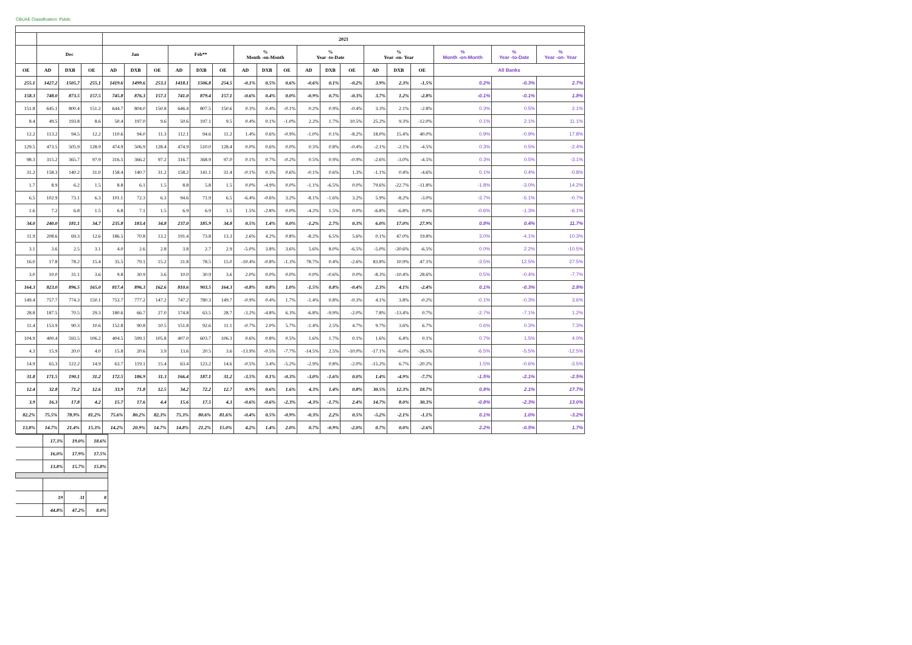CBUAE Classification: Public
| | | | | 2021 | | | | | | | | | | | | | | | | | |
| --- | --- | --- | --- | --- | --- | --- | --- | --- | --- | --- | --- | --- | --- | --- | --- | --- | --- | --- | --- | --- | --- |
| | Dec | | | Jan | | | Feb** | | | % Month -on-Month | | | % Year -to-Date | | | % Year -on- Year | | | % Month -on-Month | % Year -to-Date | % Year -on- Year |
| OE | AD | DXB | OE | AD | DXB | OE | AD | DXB | OE | AD | DXB | OE | AD | DXB | OE | AD | DXB | OE | All Banks | | |
| 255.1 | 1427.2 | 1505.7 | 255.1 | 1419.6 | 1499.6 | 253.1 | 1418.1 | 1506.8 | 254.5 | -0.1% | 0.5% | 0.6% | -0.6% | 0.1% | -0.2% | 3.9% | 2.3% | -1.5% | 0.2% | -0.3% | 2.7% |
| 158.3 | 748.0 | 873.5 | 157.5 | 745.8 | 876.3 | 157.1 | 741.0 | 879.4 | 157.1 | -0.6% | 0.4% | 0.0% | -0.9% | 0.7% | -0.3% | 3.7% | 1.2% | -2.8% | -0.1% | -0.1% | 1.8% |
| 151.8 | 645.1 | 800.4 | 151.2 | 644.7 | 804.0 | 150.8 | 646.4 | 807.5 | 150.6 | 0.3% | 0.4% | -0.1% | 0.2% | 0.9% | -0.4% | 3.3% | 2.1% | -2.8% | 0.3% | 0.5% | 2.1% |
| 8.4 | 49.5 | 193.8 | 8.6 | 50.4 | 197.0 | 9.6 | 50.6 | 197.1 | 9.5 | 0.4% | 0.1% | -1.0% | 2.2% | 1.7% | 10.5% | 25.2% | 9.3% | -12.0% | 0.1% | 2.1% | 11.1% |
| 12.2 | 113.2 | 94.5 | 12.2 | 110.6 | 94.0 | 11.3 | 112.1 | 94.6 | 11.2 | 1.4% | 0.6% | -0.9% | -1.0% | 0.1% | -8.2% | 18.0% | 15.4% | 40.0% | 0.9% | -0.9% | 17.8% |
| 129.5 | 473.5 | 505.9 | 128.9 | 474.9 | 506.9 | 128.4 | 474.9 | 510.0 | 128.4 | 0.0% | 0.6% | 0.0% | 0.3% | 0.8% | -0.4% | -2.1% | -2.1% | -4.5% | 0.3% | 0.5% | -2.4% |
| 98.3 | 315.2 | 365.7 | 97.9 | 316.5 | 366.2 | 97.2 | 316.7 | 368.9 | 97.0 | 0.1% | 0.7% | -0.2% | 0.5% | 0.9% | -0.9% | -2.6% | -3.0% | -4.5% | 0.3% | 0.5% | -3.1% |
| 31.2 | 158.3 | 140.2 | 31.0 | 158.4 | 140.7 | 31.2 | 158.2 | 141.1 | 31.4 | -0.1% | 0.3% | 0.6% | -0.1% | 0.6% | 1.3% | -1.1% | 0.4% | -4.6% | 0.1% | 0.4% | -0.8% |
| 1.7 | 8.9 | 6.2 | 1.5 | 8.8 | 6.1 | 1.5 | 8.8 | 5.8 | 1.5 | 0.0% | -4.9% | 0.0% | -1.1% | -6.5% | 0.0% | 79.6% | -22.7% | -11.8% | -1.8% | -3.0% | 14.2% |
| 6.5 | 102.9 | 73.1 | 6.3 | 101.1 | 72.3 | 6.3 | 94.6 | 71.9 | 6.5 | -6.4% | -0.6% | 3.2% | -8.1% | -1.6% | 3.2% | 5.9% | -8.2% | -3.0% | -3.7% | -5.1% | -0.7% |
| 1.6 | 7.2 | 6.8 | 1.5 | 6.8 | 7.1 | 1.5 | 6.9 | 6.9 | 1.5 | 1.5% | -2.8% | 0.0% | -4.2% | 1.5% | 0.0% | -6.8% | -6.8% | 0.0% | -0.6% | -1.3% | -6.1% |
| 34.0 | 240.0 | 181.1 | 34.7 | 235.8 | 183.4 | 34.8 | 237.0 | 185.9 | 34.8 | 0.5% | 1.4% | 0.0% | -1.2% | 2.7% | 0.3% | 6.0% | 17.0% | 27.9% | 0.8% | 0.4% | 11.7% |
| 11.9 | 208.6 | 69.3 | 12.6 | 186.5 | 70.8 | 13.2 | 191.4 | 73.8 | 13.3 | 2.6% | 4.2% | 0.8% | -8.2% | 6.5% | 5.6% | 0.1% | 47.0% | 19.8% | 3.0% | -4.1% | 10.3% |
| 3.1 | 3.6 | 2.5 | 3.1 | 4.0 | 2.6 | 2.8 | 3.8 | 2.7 | 2.9 | -5.0% | 3.8% | 3.6% | 5.6% | 8.0% | -6.5% | -5.0% | -20.6% | -6.5% | 0.0% | 2.2% | -10.5% |
| 16.0 | 17.8 | 78.2 | 15.4 | 35.5 | 79.1 | 15.2 | 31.8 | 78.5 | 15.0 | -10.4% | -0.8% | -1.3% | 78.7% | 0.4% | -2.6% | 83.8% | 10.9% | 47.1% | -3.5% | 12.5% | 27.5% |
| 3.0 | 10.0 | 31.1 | 3.6 | 9.8 | 30.9 | 3.6 | 10.0 | 30.9 | 3.6 | 2.0% | 0.0% | 0.0% | 0.0% | -0.6% | 0.0% | -8.3% | -10.4% | 28.6% | 0.5% | -0.4% | -7.7% |
| 164.3 | 823.0 | 896.5 | 165.0 | 817.4 | 896.3 | 162.6 | 810.6 | 903.5 | 164.3 | -0.8% | 0.8% | 1.0% | -1.5% | 0.8% | -0.4% | 2.3% | 4.1% | -2.4% | 0.1% | -0.3% | 2.8% |
| 149.4 | 757.7 | 774.3 | 150.1 | 753.7 | 777.2 | 147.2 | 747.2 | 780.3 | 149.7 | -0.9% | 0.4% | 1.7% | -1.4% | 0.8% | -0.3% | 4.1% | 3.8% | -0.2% | -0.1% | -0.3% | 3.6% |
| 28.8 | 187.5 | 70.5 | 29.3 | 180.6 | 66.7 | 27.0 | 174.8 | 63.5 | 28.7 | -3.2% | -4.8% | 6.3% | -6.8% | -9.9% | -2.0% | 7.8% | -13.4% | 0.7% | -2.7% | -7.1% | 1.2% |
| 11.4 | 153.9 | 90.3 | 10.6 | 152.8 | 90.8 | 10.5 | 151.8 | 92.6 | 11.1 | -0.7% | 2.0% | 5.7% | -1.4% | 2.5% | 4.7% | 9.7% | 3.6% | 6.7% | 0.6% | 0.3% | 7.3% |
| 104.9 | 400.4 | 593.5 | 106.2 | 404.5 | 599.1 | 105.8 | 407.0 | 603.7 | 106.3 | 0.6% | 0.8% | 0.5% | 1.6% | 1.7% | 0.1% | 1.6% | 6.4% | 0.1% | 0.7% | 1.5% | 4.0% |
| 4.3 | 15.9 | 20.0 | 4.0 | 15.8 | 20.6 | 3.9 | 13.6 | 20.5 | 3.6 | -13.9% | -0.5% | -7.7% | -14.5% | 2.5% | -10.0% | -17.1% | -6.0% | -26.5% | -6.5% | -5.5% | -12.5% |
| 14.9 | 65.3 | 122.2 | 14.9 | 63.7 | 119.1 | 15.4 | 63.4 | 123.2 | 14.6 | -0.5% | 3.4% | -5.2% | -2.9% | 0.8% | -2.0% | -15.2% | 6.7% | -20.2% | 1.5% | -0.6% | -3.5% |
| 31.8 | 171.5 | 190.1 | 31.2 | 172.5 | 186.9 | 31.3 | 166.4 | 187.1 | 31.2 | -3.5% | 0.1% | -0.3% | -3.0% | -1.6% | 0.0% | 1.4% | -4.9% | -7.7% | -1.5% | -2.1% | -2.5% |
| 12.4 | 32.8 | 71.2 | 12.6 | 33.9 | 71.8 | 12.5 | 34.2 | 72.2 | 12.7 | 0.9% | 0.6% | 1.6% | 4.3% | 1.4% | 0.8% | 30.5% | 12.3% | 18.7% | 0.8% | 2.1% | 17.7% |
| 3.9 | 16.3 | 17.8 | 4.2 | 15.7 | 17.6 | 4.4 | 15.6 | 17.5 | 4.3 | -0.6% | -0.6% | -2.3% | -4.3% | -1.7% | 2.4% | 14.7% | 8.0% | 30.3% | -0.8% | -2.3% | 13.0% |
| 82.2% | 75.5% | 78.9% | 81.2% | 75.6% | 80.2% | 82.3% | 75.3% | 80.6% | 81.6% | -0.4% | 0.5% | -0.9% | -0.3% | 2.2% | 0.5% | -5.2% | -2.1% | -1.1% | 0.1% | 1.0% | -3.2% |
| 13.8% | 14.7% | 21.4% | 15.3% | 14.2% | 20.9% | 14.7% | 14.8% | 21.2% | 15.0% | 4.2% | 1.4% | 2.0% | 0.7% | -0.9% | -2.0% | 0.7% | 0.0% | -2.6% | 2.2% | -0.5% | 1.7% |
| | 17.3% | 19.0% | 18.6% |
| | 16.0% | 17.9% | 17.5% |
| | 13.8% | 15.7% | 15.8% |
| | 19 | 31 | 8 |
| | 44.8% | 47.2% | 8.0% |